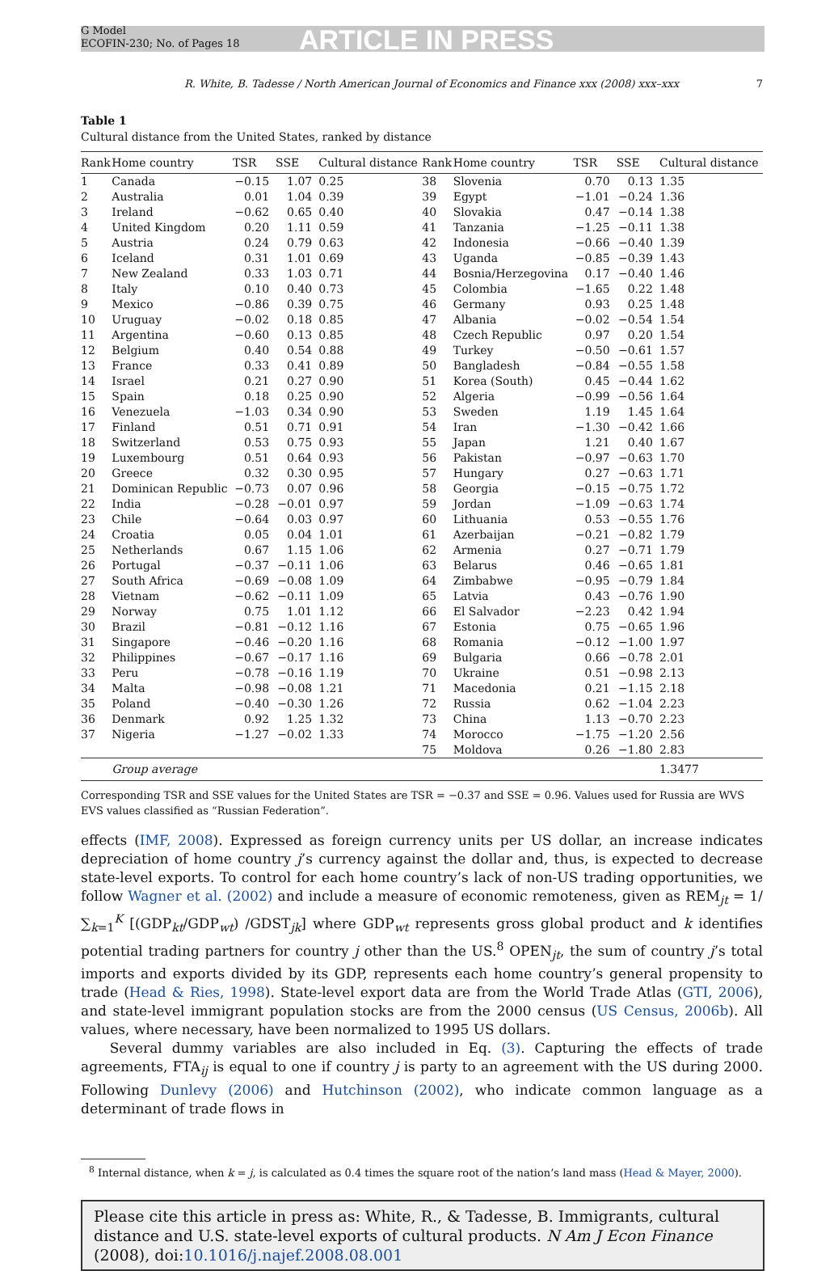G Model
ECOFIN-230; No. of Pages 18
ARTICLE IN PRESS
R. White, B. Tadesse / North American Journal of Economics and Finance xxx (2008) xxx–xxx 7
Table 1
Cultural distance from the United States, ranked by distance
| Rank | Home country | TSR | SSE | Cultural distance | Rank | Home country | TSR | SSE | Cultural distance |
| --- | --- | --- | --- | --- | --- | --- | --- | --- | --- |
| 1 | Canada | −0.15 | 1.07 | 0.25 | 38 | Slovenia | 0.70 | 0.13 | 1.35 |
| 2 | Australia | 0.01 | 1.04 | 0.39 | 39 | Egypt | −1.01 | −0.24 | 1.36 |
| 3 | Ireland | −0.62 | 0.65 | 0.40 | 40 | Slovakia | 0.47 | −0.14 | 1.38 |
| 4 | United Kingdom | 0.20 | 1.11 | 0.59 | 41 | Tanzania | −1.25 | −0.11 | 1.38 |
| 5 | Austria | 0.24 | 0.79 | 0.63 | 42 | Indonesia | −0.66 | −0.40 | 1.39 |
| 6 | Iceland | 0.31 | 1.01 | 0.69 | 43 | Uganda | −0.85 | −0.39 | 1.43 |
| 7 | New Zealand | 0.33 | 1.03 | 0.71 | 44 | Bosnia/Herzegovina | 0.17 | −0.40 | 1.46 |
| 8 | Italy | 0.10 | 0.40 | 0.73 | 45 | Colombia | −1.65 | 0.22 | 1.48 |
| 9 | Mexico | −0.86 | 0.39 | 0.75 | 46 | Germany | 0.93 | 0.25 | 1.48 |
| 10 | Uruguay | −0.02 | 0.18 | 0.85 | 47 | Albania | −0.02 | −0.54 | 1.54 |
| 11 | Argentina | −0.60 | 0.13 | 0.85 | 48 | Czech Republic | 0.97 | 0.20 | 1.54 |
| 12 | Belgium | 0.40 | 0.54 | 0.88 | 49 | Turkey | −0.50 | −0.61 | 1.57 |
| 13 | France | 0.33 | 0.41 | 0.89 | 50 | Bangladesh | −0.84 | −0.55 | 1.58 |
| 14 | Israel | 0.21 | 0.27 | 0.90 | 51 | Korea (South) | 0.45 | −0.44 | 1.62 |
| 15 | Spain | 0.18 | 0.25 | 0.90 | 52 | Algeria | −0.99 | −0.56 | 1.64 |
| 16 | Venezuela | −1.03 | 0.34 | 0.90 | 53 | Sweden | 1.19 | 1.45 | 1.64 |
| 17 | Finland | 0.51 | 0.71 | 0.91 | 54 | Iran | −1.30 | −0.42 | 1.66 |
| 18 | Switzerland | 0.53 | 0.75 | 0.93 | 55 | Japan | 1.21 | 0.40 | 1.67 |
| 19 | Luxembourg | 0.51 | 0.64 | 0.93 | 56 | Pakistan | −0.97 | −0.63 | 1.70 |
| 20 | Greece | 0.32 | 0.30 | 0.95 | 57 | Hungary | 0.27 | −0.63 | 1.71 |
| 21 | Dominican Republic | −0.73 | 0.07 | 0.96 | 58 | Georgia | −0.15 | −0.75 | 1.72 |
| 22 | India | −0.28 | −0.01 | 0.97 | 59 | Jordan | −1.09 | −0.63 | 1.74 |
| 23 | Chile | −0.64 | 0.03 | 0.97 | 60 | Lithuania | 0.53 | −0.55 | 1.76 |
| 24 | Croatia | 0.05 | 0.04 | 1.01 | 61 | Azerbaijan | −0.21 | −0.82 | 1.79 |
| 25 | Netherlands | 0.67 | 1.15 | 1.06 | 62 | Armenia | 0.27 | −0.71 | 1.79 |
| 26 | Portugal | −0.37 | −0.11 | 1.06 | 63 | Belarus | 0.46 | −0.65 | 1.81 |
| 27 | South Africa | −0.69 | −0.08 | 1.09 | 64 | Zimbabwe | −0.95 | −0.79 | 1.84 |
| 28 | Vietnam | −0.62 | −0.11 | 1.09 | 65 | Latvia | 0.43 | −0.76 | 1.90 |
| 29 | Norway | 0.75 | 1.01 | 1.12 | 66 | El Salvador | −2.23 | 0.42 | 1.94 |
| 30 | Brazil | −0.81 | −0.12 | 1.16 | 67 | Estonia | 0.75 | −0.65 | 1.96 |
| 31 | Singapore | −0.46 | −0.20 | 1.16 | 68 | Romania | −0.12 | −1.00 | 1.97 |
| 32 | Philippines | −0.67 | −0.17 | 1.16 | 69 | Bulgaria | 0.66 | −0.78 | 2.01 |
| 33 | Peru | −0.78 | −0.16 | 1.19 | 70 | Ukraine | 0.51 | −0.98 | 2.13 |
| 34 | Malta | −0.98 | −0.08 | 1.21 | 71 | Macedonia | 0.21 | −1.15 | 2.18 |
| 35 | Poland | −0.40 | −0.30 | 1.26 | 72 | Russia | 0.62 | −1.04 | 2.23 |
| 36 | Denmark | 0.92 | 1.25 | 1.32 | 73 | China | 1.13 | −0.70 | 2.23 |
| 37 | Nigeria | −1.27 | −0.02 | 1.33 | 74 | Morocco | −1.75 | −1.20 | 2.56 |
| | | | | | 75 | Moldova | 0.26 | −1.80 | 2.83 |
| | Group average | | | | | | | | 1.3477 |
Corresponding TSR and SSE values for the United States are TSR = −0.37 and SSE = 0.96. Values used for Russia are WVS EVS values classified as “Russian Federation”.
effects (IMF, 2008). Expressed as foreign currency units per US dollar, an increase indicates depreciation of home country j’s currency against the dollar and, thus, is expected to decrease state-level exports. To control for each home country’s lack of non-US trading opportunities, we follow Wagner et al. (2002) and include a measure of economic remoteness, given as REM<sub>jt</sub> = 1/∑<sub>k=1</sub><sup>K</sup> [(GDP<sub>kt</sub>/GDP<sub>wt</sub>) /GDST<sub>jk</sub>] where GDP<sub>wt</sub> represents gross global product and k identifies potential trading partners for country j other than the US.<sup>8</sup> OPEN<sub>jt</sub>, the sum of country j’s total imports and exports divided by its GDP, represents each home country’s general propensity to trade (Head & Ries, 1998). State-level export data are from the World Trade Atlas (GTI, 2006), and state-level immigrant population stocks are from the 2000 census (US Census, 2006b). All values, where necessary, have been normalized to 1995 US dollars.
Several dummy variables are also included in Eq. (3). Capturing the effects of trade agreements, FTA<sub>ij</sub> is equal to one if country j is party to an agreement with the US during 2000. Following Dunlevy (2006) and Hutchinson (2002), who indicate common language as a determinant of trade flows in
<sup>8</sup> Internal distance, when k = j, is calculated as 0.4 times the square root of the nation’s land mass (Head & Mayer, 2000).
Please cite this article in press as: White, R., & Tadesse, B. Immigrants, cultural distance and U.S. state-level exports of cultural products. N Am J Econ Finance (2008), doi:10.1016/j.najef.2008.08.001